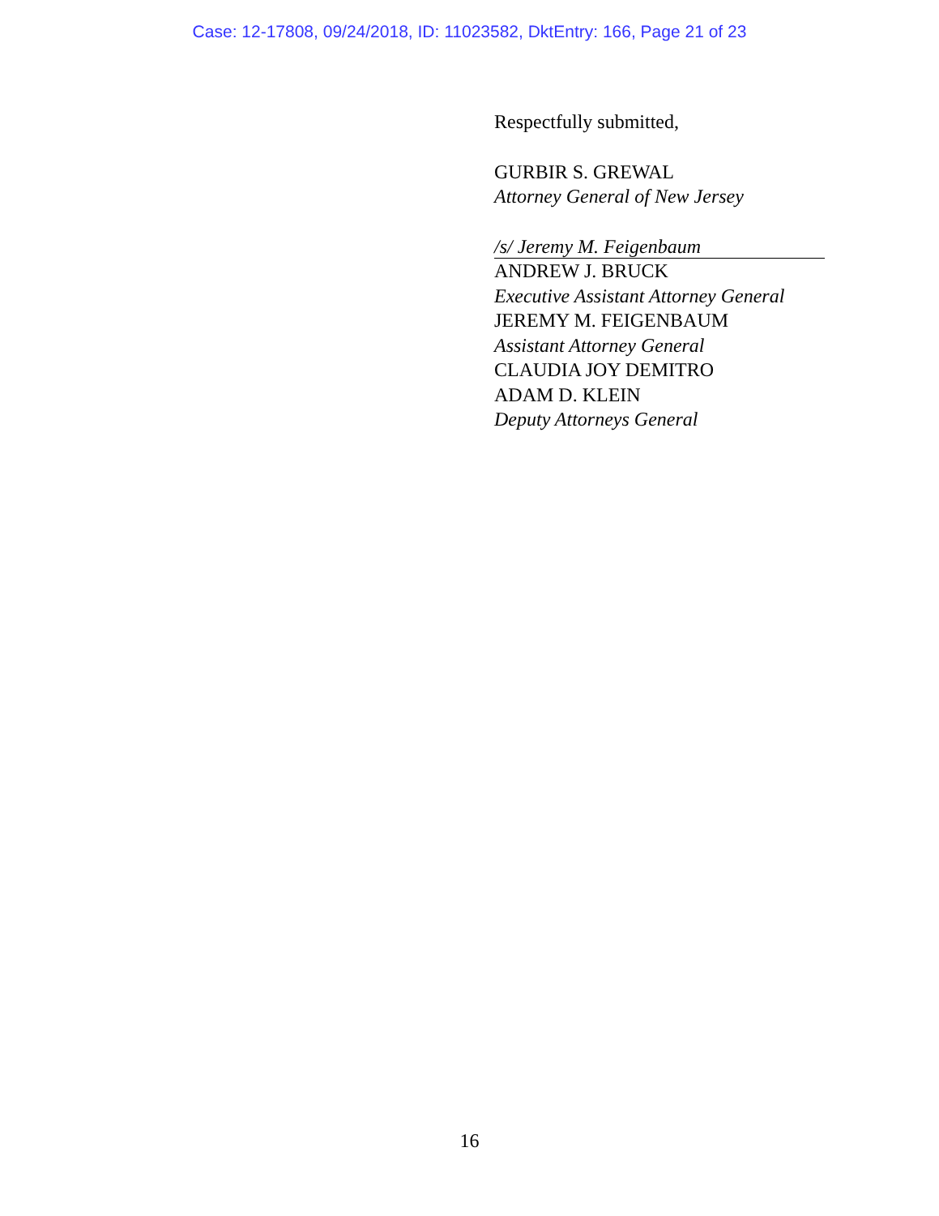Case: 12-17808, 09/24/2018, ID: 11023582, DktEntry: 166, Page 21 of 23
Respectfully submitted,
GURBIR S. GREWAL
Attorney General of New Jersey
/s/ Jeremy M. Feigenbaum
ANDREW J. BRUCK
Executive Assistant Attorney General
JEREMY M. FEIGENBAUM
Assistant Attorney General
CLAUDIA JOY DEMITRO
ADAM D. KLEIN
Deputy Attorneys General
16